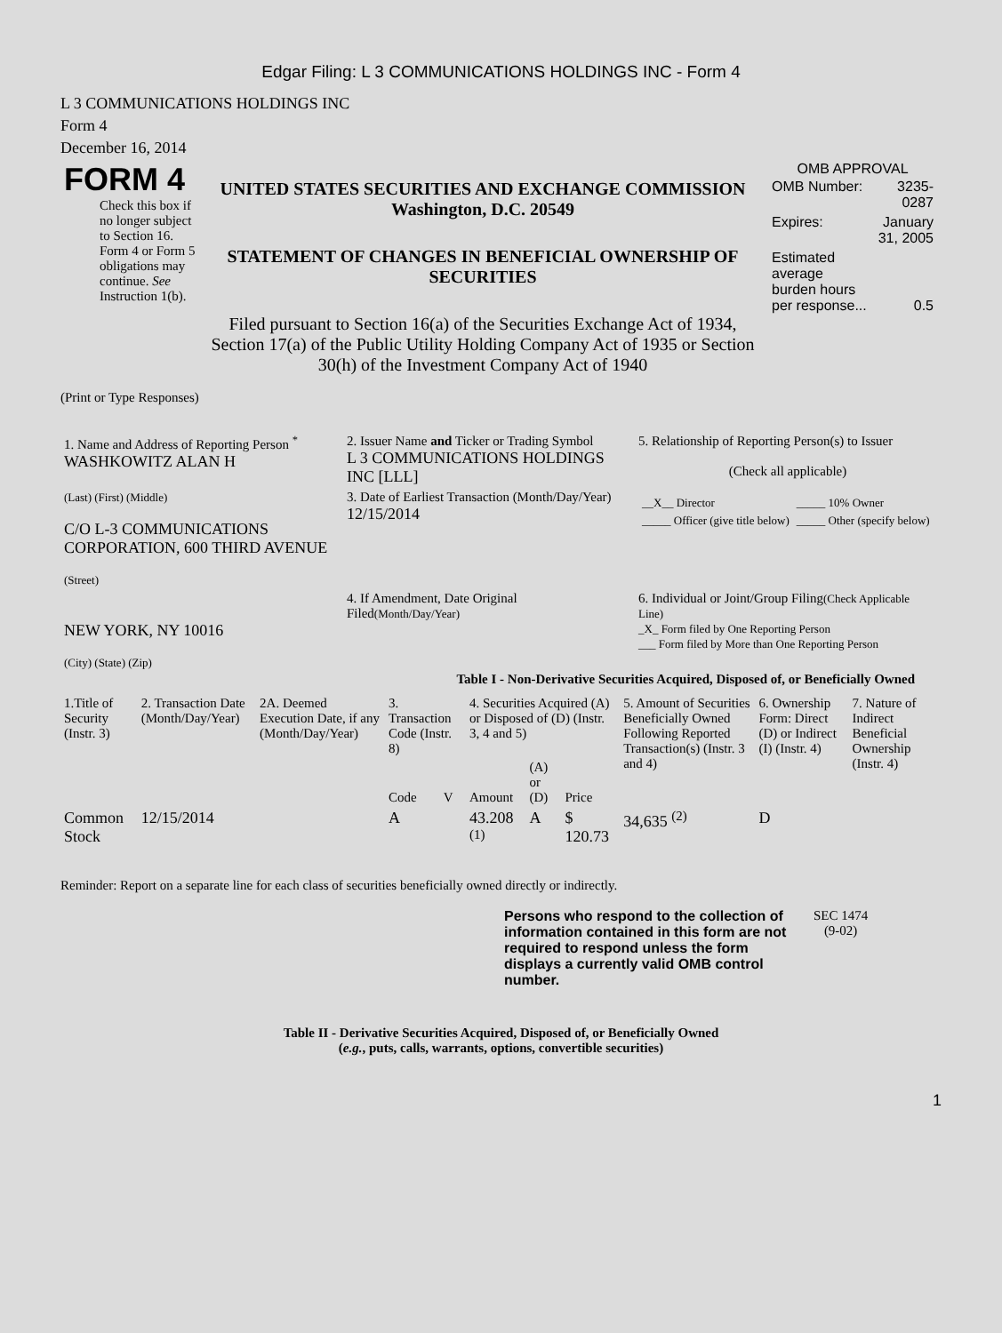Edgar Filing: L 3 COMMUNICATIONS HOLDINGS INC - Form 4
L 3 COMMUNICATIONS HOLDINGS INC
Form 4
December 16, 2014
| FORM 4 Check this box if no longer subject to Section 16. Form 4 or Form 5 obligations may continue. See Instruction 1(b). | UNITED STATES SECURITIES AND EXCHANGE COMMISSION Washington, D.C. 20549 STATEMENT OF CHANGES IN BENEFICIAL OWNERSHIP OF SECURITIES Filed pursuant to Section 16(a) of the Securities Exchange Act of 1934, Section 17(a) of the Public Utility Holding Company Act of 1935 or Section 30(h) of the Investment Company Act of 1940 | OMB APPROVAL / OMB Number: / 3235-0287 / / Expires: / January 31, 2005 / / Estimated average burden hours per response... / 0.5 / |
(Print or Type Responses)
| 1. Name and Address of Reporting Person <sup>*</sup> WASHKOWITZ ALAN H | 2. Issuer Name and Ticker or Trading Symbol L 3 COMMUNICATIONS HOLDINGS INC [LLL] | 5. Relationship of Reporting Person(s) to Issuer (Check all applicable) / __X__ Director / _____ 10% Owner / / _____ Officer (give title below) / _____ Other (specify below) / |
| (Last) (First) (Middle) C/O L-3 COMMUNICATIONS CORPORATION, 600 THIRD AVENUE (Street) | 3. Date of Earliest Transaction (Month/Day/Year) 12/15/2014 | |
| NEW YORK, NY 10016 (City) (State) (Zip) | 4. If Amendment, Date Original Filed (Month/Day/Year) | 6. Individual or Joint/Group Filing (Check Applicable Line) _X_ Form filed by One Reporting Person ___ Form filed by More than One Reporting Person |
Table I - Non-Derivative Securities Acquired, Disposed of, or Beneficially Owned
| 1.Title of Security (Instr. 3) | 2. Transaction Date (Month/Day/Year) | 2A. Deemed Execution Date, if any (Month/Day/Year) | 3. Transaction Code (Instr. 8) | | 4. Securities Acquired (A) or Disposed of (D) (Instr. 3, 4 and 5) | | | 5. Amount of Securities Beneficially Owned Following Reported Transaction(s) (Instr. 3 and 4) | 6. Ownership Form: Direct (D) or Indirect (I) (Instr. 4) | 7. Nature of Indirect Beneficial Ownership (Instr. 4) |
| --- | --- | --- | --- | --- | --- | --- | --- | --- | --- | --- |
| | | | Code | V | Amount | (A) or (D) | Price | | | |
| Common Stock | 12/15/2014 | | A | | 43.208 <sup>(1)</sup> | A | $ 120.73 | 34,635 <sup>(2)</sup> | D | |
Reminder: Report on a separate line for each class of securities beneficially owned directly or indirectly.
| Persons who respond to the collection of information contained in this form are not required to respond unless the form displays a currently valid OMB control number. | SEC 1474 (9-02) |
Table II - Derivative Securities Acquired, Disposed of, or Beneficially Owned
(e.g., puts, calls, warrants, options, convertible securities)
1